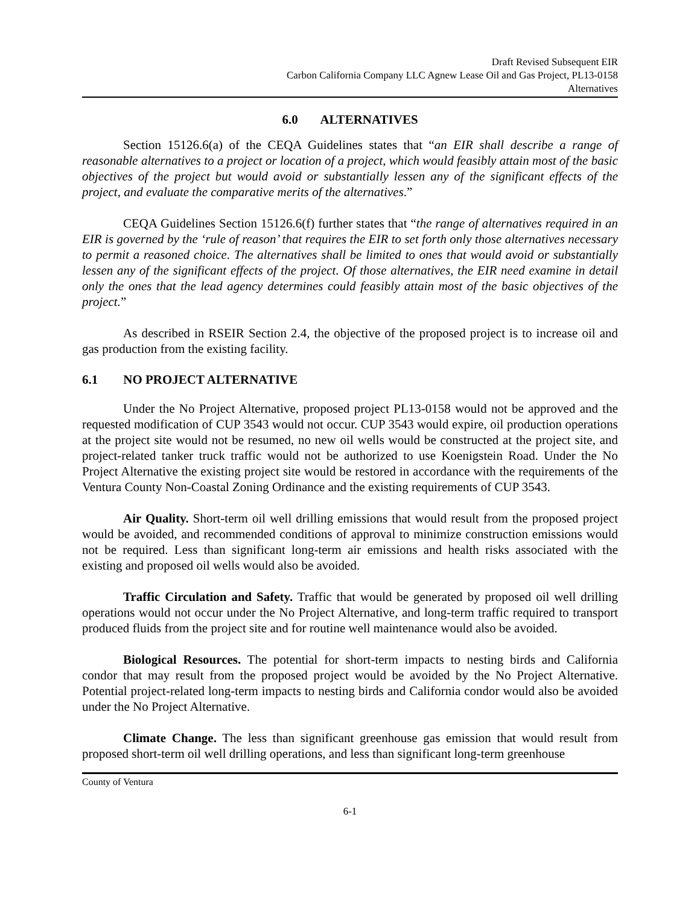Draft Revised Subsequent EIR
Carbon California Company LLC Agnew Lease Oil and Gas Project, PL13-0158
Alternatives
6.0 ALTERNATIVES
Section 15126.6(a) of the CEQA Guidelines states that “an EIR shall describe a range of reasonable alternatives to a project or location of a project, which would feasibly attain most of the basic objectives of the project but would avoid or substantially lessen any of the significant effects of the project, and evaluate the comparative merits of the alternatives.”
CEQA Guidelines Section 15126.6(f) further states that “the range of alternatives required in an EIR is governed by the ‘rule of reason’ that requires the EIR to set forth only those alternatives necessary to permit a reasoned choice. The alternatives shall be limited to ones that would avoid or substantially lessen any of the significant effects of the project. Of those alternatives, the EIR need examine in detail only the ones that the lead agency determines could feasibly attain most of the basic objectives of the project.”
As described in RSEIR Section 2.4, the objective of the proposed project is to increase oil and gas production from the existing facility.
6.1 NO PROJECT ALTERNATIVE
Under the No Project Alternative, proposed project PL13-0158 would not be approved and the requested modification of CUP 3543 would not occur. CUP 3543 would expire, oil production operations at the project site would not be resumed, no new oil wells would be constructed at the project site, and project-related tanker truck traffic would not be authorized to use Koenigstein Road. Under the No Project Alternative the existing project site would be restored in accordance with the requirements of the Ventura County Non-Coastal Zoning Ordinance and the existing requirements of CUP 3543.
Air Quality. Short-term oil well drilling emissions that would result from the proposed project would be avoided, and recommended conditions of approval to minimize construction emissions would not be required. Less than significant long-term air emissions and health risks associated with the existing and proposed oil wells would also be avoided.
Traffic Circulation and Safety. Traffic that would be generated by proposed oil well drilling operations would not occur under the No Project Alternative, and long-term traffic required to transport produced fluids from the project site and for routine well maintenance would also be avoided.
Biological Resources. The potential for short-term impacts to nesting birds and California condor that may result from the proposed project would be avoided by the No Project Alternative. Potential project-related long-term impacts to nesting birds and California condor would also be avoided under the No Project Alternative.
Climate Change. The less than significant greenhouse gas emission that would result from proposed short-term oil well drilling operations, and less than significant long-term greenhouse
County of Ventura
6-1